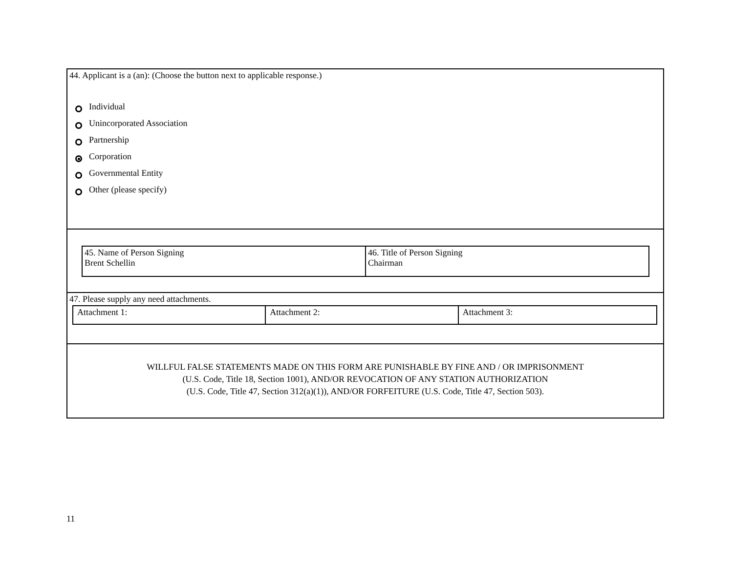44. Applicant is a (an): (Choose the button next to applicable response.)
Individual
Unincorporated Association
Partnership
Corporation
Governmental Entity
Other (please specify)
| 45. Name of Person Signing Brent Schellin | 46. Title of Person Signing Chairman |
47. Please supply any need attachments.
| Attachment 1: | Attachment 2: | Attachment 3: |
WILLFUL FALSE STATEMENTS MADE ON THIS FORM ARE PUNISHABLE BY FINE AND / OR IMPRISONMENT
(U.S. Code, Title 18, Section 1001), AND/OR REVOCATION OF ANY STATION AUTHORIZATION
(U.S. Code, Title 47, Section 312(a)(1)), AND/OR FORFEITURE (U.S. Code, Title 47, Section 503).
11